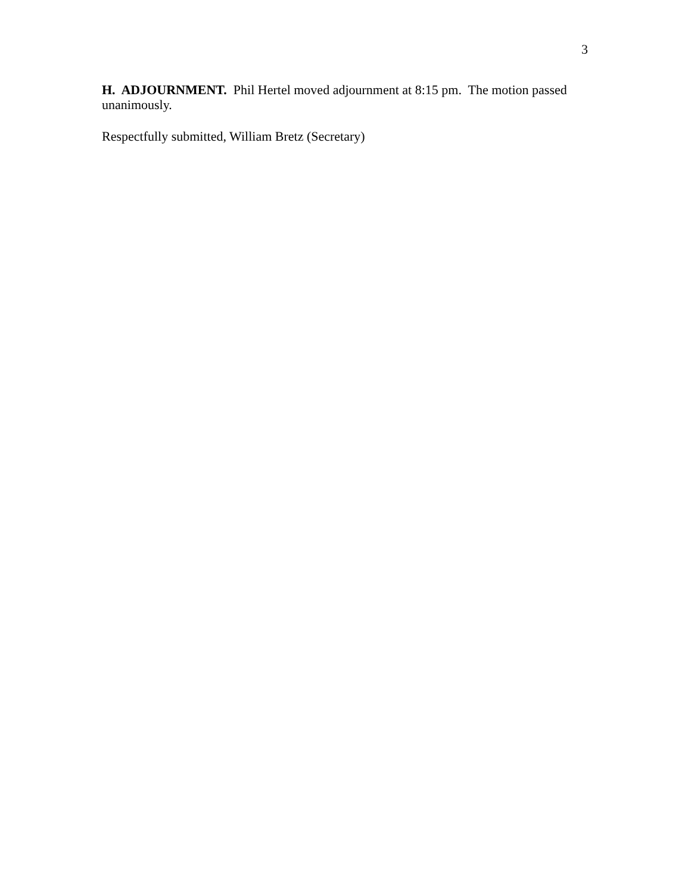3
H. ADJOURNMENT. Phil Hertel moved adjournment at 8:15 pm. The motion passed unanimously.
Respectfully submitted, William Bretz (Secretary)